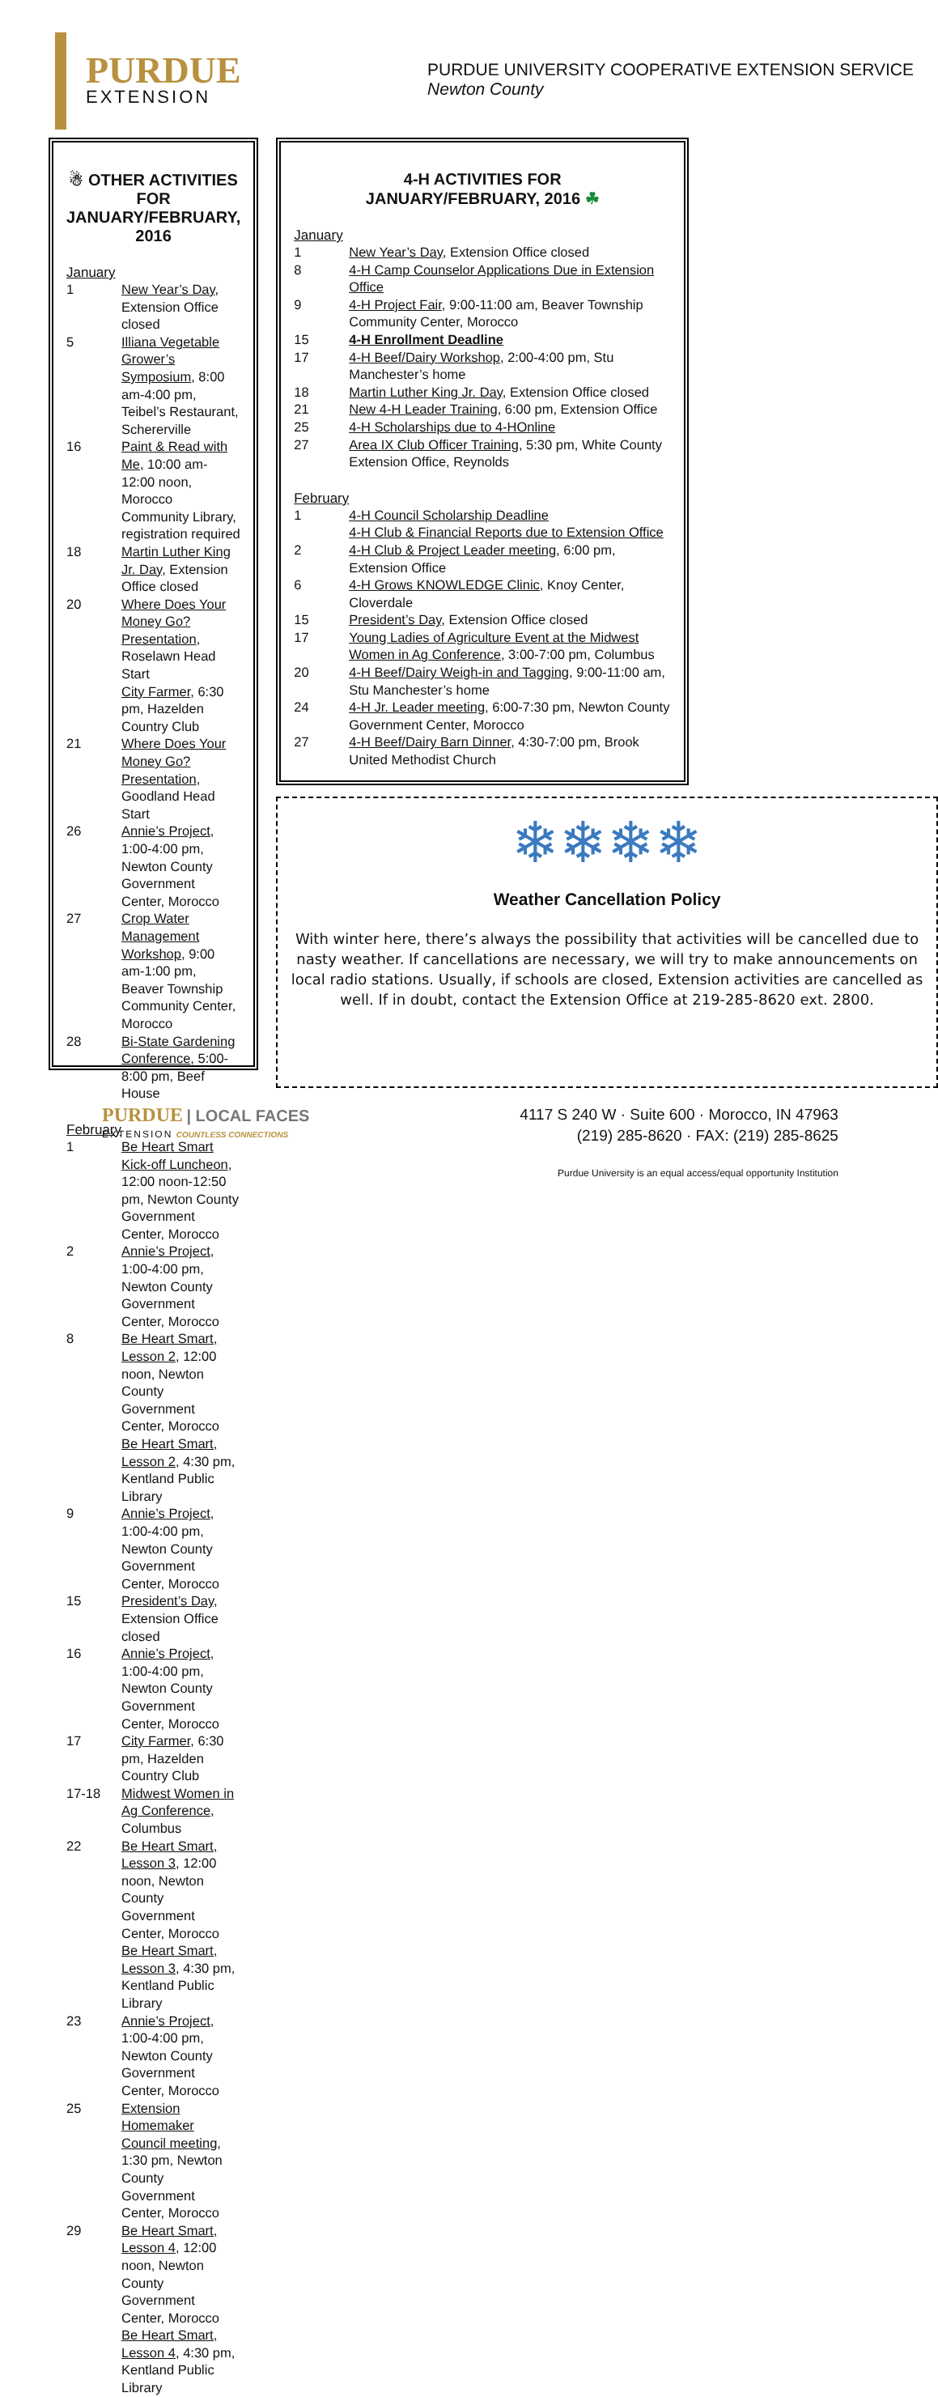PURDUE
EXTENSION
PURDUE UNIVERSITY COOPERATIVE EXTENSION SERVICE
Newton County
☃ OTHER ACTIVITIES FOR
JANUARY/FEBRUARY, 2016
January
| 1 | New Year’s Day , Extension Office closed |
| 5 | Illiana Vegetable Grower’s Symposium , 8:00 am-4:00 pm, Teibel’s Restaurant, Schererville |
| 16 | Paint & Read with Me , 10:00 am-12:00 noon, Morocco Community Library, registration required |
| 18 | Martin Luther King Jr. Day , Extension Office closed |
| 20 | Where Does Your Money Go? Presentation , Roselawn Head Start City Farmer , 6:30 pm, Hazelden Country Club |
| 21 | Where Does Your Money Go? Presentation , Goodland Head Start |
| 26 | Annie’s Project , 1:00-4:00 pm, Newton County Government Center, Morocco |
| 27 | Crop Water Management Workshop , 9:00 am-1:00 pm, Beaver Township Community Center, Morocco |
| 28 | Bi-State Gardening Conference , 5:00-8:00 pm, Beef House |
February
| 1 | Be Heart Smart Kick-off Luncheon , 12:00 noon-12:50 pm, Newton County Government Center, Morocco |
| 2 | Annie’s Project , 1:00-4:00 pm, Newton County Government Center, Morocco |
| 8 | Be Heart Smart, Lesson 2 , 12:00 noon, Newton County Government Center, Morocco Be Heart Smart, Lesson 2 , 4:30 pm, Kentland Public Library |
| 9 | Annie’s Project , 1:00-4:00 pm, Newton County Government Center, Morocco |
| 15 | President’s Day , Extension Office closed |
| 16 | Annie’s Project , 1:00-4:00 pm, Newton County Government Center, Morocco |
| 17 | City Farmer , 6:30 pm, Hazelden Country Club |
| 17-18 | Midwest Women in Ag Conference , Columbus |
| 22 | Be Heart Smart, Lesson 3 , 12:00 noon, Newton County Government Center, Morocco Be Heart Smart, Lesson 3 , 4:30 pm, Kentland Public Library |
| 23 | Annie’s Project , 1:00-4:00 pm, Newton County Government Center, Morocco |
| 25 | Extension Homemaker Council meeting , 1:30 pm, Newton County Government Center, Morocco |
| 29 | Be Heart Smart, Lesson 4 , 12:00 noon, Newton County Government Center, Morocco Be Heart Smart, Lesson 4 , 4:30 pm, Kentland Public Library |
4-H ACTIVITIES FOR
JANUARY/FEBRUARY, 2016 ☘
January
| 1 | New Year’s Day , Extension Office closed |
| 8 | 4-H Camp Counselor Applications Due in Extension Office |
| 9 | 4-H Project Fair , 9:00-11:00 am, Beaver Township Community Center, Morocco |
| 15 | 4-H Enrollment Deadline |
| 17 | 4-H Beef/Dairy Workshop , 2:00-4:00 pm, Stu Manchester’s home |
| 18 | Martin Luther King Jr. Day , Extension Office closed |
| 21 | New 4-H Leader Training , 6:00 pm, Extension Office |
| 25 | 4-H Scholarships due to 4-HOnline |
| 27 | Area IX Club Officer Training , 5:30 pm, White County Extension Office, Reynolds |
February
| 1 | 4-H Council Scholarship Deadline 4-H Club & Financial Reports due to Extension Office |
| 2 | 4-H Club & Project Leader meeting , 6:00 pm, Extension Office |
| 6 | 4-H Grows KNOWLEDGE Clinic , Knoy Center, Cloverdale |
| 15 | President’s Day , Extension Office closed |
| 17 | Young Ladies of Agriculture Event at the Midwest Women in Ag Conference , 3:00-7:00 pm, Columbus |
| 20 | 4-H Beef/Dairy Weigh-in and Tagging , 9:00-11:00 am, Stu Manchester’s home |
| 24 | 4-H Jr. Leader meeting , 6:00-7:30 pm, Newton County Government Center, Morocco |
| 27 | 4-H Beef/Dairy Barn Dinner , 4:30-7:00 pm, Brook United Methodist Church |
❄❄❄❄
Weather Cancellation Policy
With winter here, there’s always the possibility that activities will be cancelled due to nasty weather. If cancellations are necessary, we will try to make announcements on local radio stations. Usually, if schools are closed, Extension activities are cancelled as well. If in doubt, contact the Extension Office at 219-285-8620 ext. 2800.
PURDUE | LOCAL FACES
EXTENSION COUNTLESS CONNECTIONS
4117 S 240 W · Suite 600 · Morocco, IN 47963
(219) 285-8620 · FAX: (219) 285-8625
Purdue University is an equal access/equal opportunity Institution